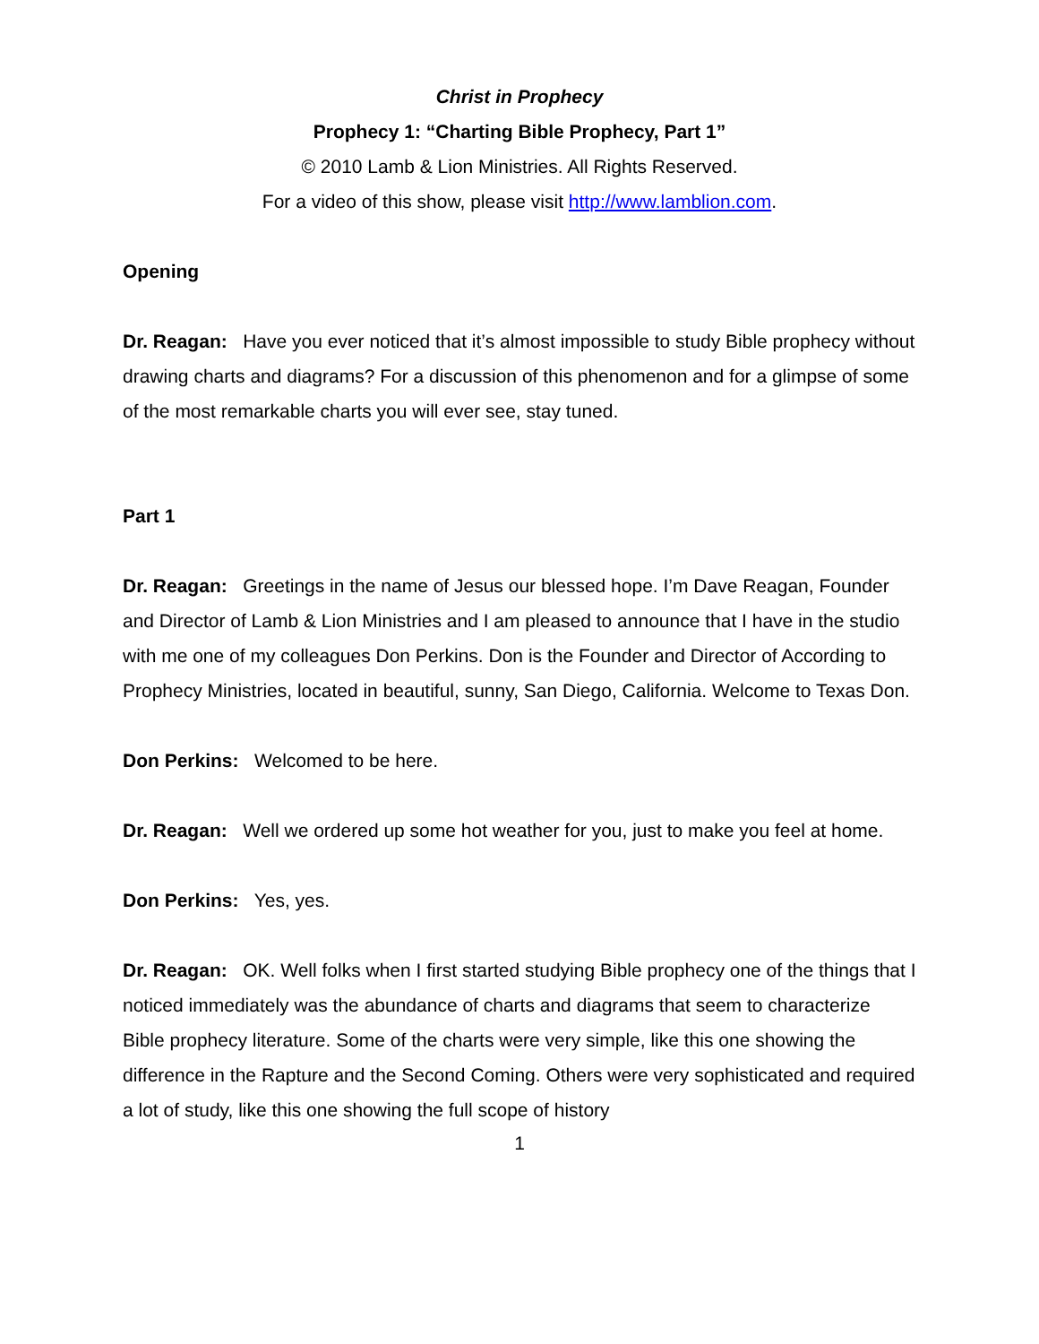Christ in Prophecy
Prophecy 1: “Charting Bible Prophecy, Part 1”
© 2010 Lamb & Lion Ministries. All Rights Reserved.
For a video of this show, please visit http://www.lamblion.com.
Opening
Dr. Reagan: Have you ever noticed that it’s almost impossible to study Bible prophecy without drawing charts and diagrams? For a discussion of this phenomenon and for a glimpse of some of the most remarkable charts you will ever see, stay tuned.
Part 1
Dr. Reagan: Greetings in the name of Jesus our blessed hope. I’m Dave Reagan, Founder and Director of Lamb & Lion Ministries and I am pleased to announce that I have in the studio with me one of my colleagues Don Perkins. Don is the Founder and Director of According to Prophecy Ministries, located in beautiful, sunny, San Diego, California. Welcome to Texas Don.
Don Perkins: Welcomed to be here.
Dr. Reagan: Well we ordered up some hot weather for you, just to make you feel at home.
Don Perkins: Yes, yes.
Dr. Reagan: OK. Well folks when I first started studying Bible prophecy one of the things that I noticed immediately was the abundance of charts and diagrams that seem to characterize Bible prophecy literature. Some of the charts were very simple, like this one showing the difference in the Rapture and the Second Coming. Others were very sophisticated and required a lot of study, like this one showing the full scope of history
1